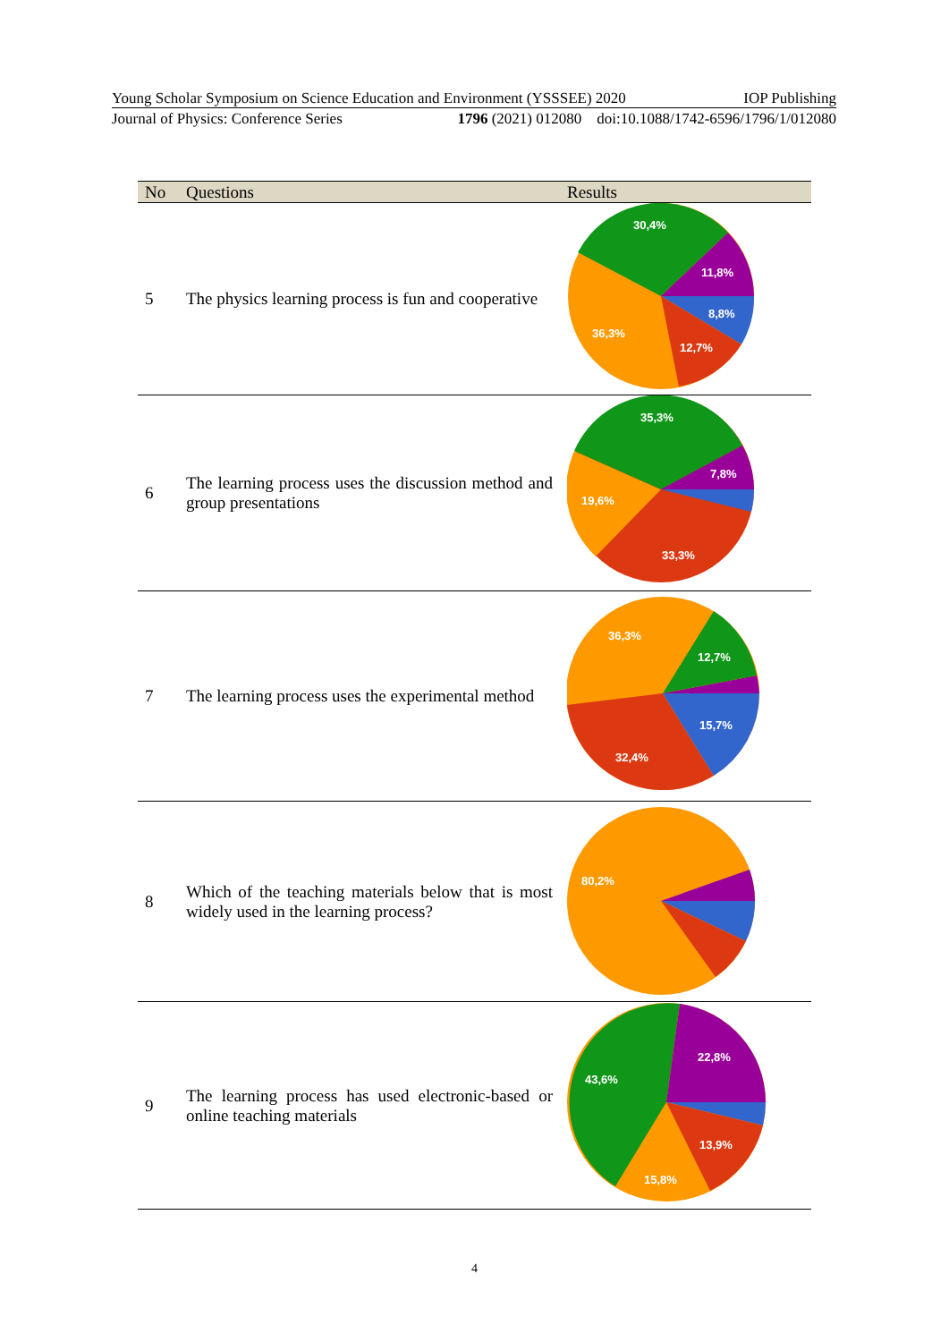Young Scholar Symposium on Science Education and Environment (YSSSEE) 2020 IOP Publishing
Journal of Physics: Conference Series 1796 (2021) 012080 doi:10.1088/1742-6596/1796/1/012080
| No | Questions | Results |
| --- | --- | --- |
| 5 | The physics learning process is fun and cooperative | 30,4% 11,8% 8,8% 12,7% 36,3% |
| 6 | The learning process uses the discussion method and group presentations | 35,3% 7,8% 19,6% 33,3% |
| 7 | The learning process uses the experimental method | 36,3% 12,7% 15,7% 32,4% |
| 8 | Which of the teaching materials below that is most widely used in the learning process? | 80,2% |
| 9 | The learning process has used electronic-based or online teaching materials | 22,8% 43,6% 13,9% 15,8% |
4